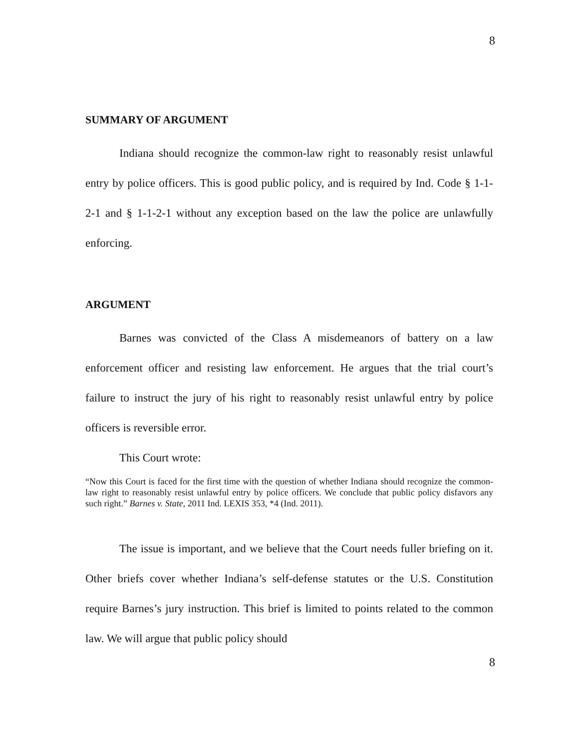8
SUMMARY OF ARGUMENT
Indiana should recognize the common-law right to reasonably resist unlawful entry by police officers. This is good public policy, and is required by Ind. Code § 1-1-2-1 and § 1-1-2-1 without any exception based on the law the police are unlawfully enforcing.
ARGUMENT
Barnes was convicted of the Class A misdemeanors of battery on a law enforcement officer and resisting law enforcement. He argues that the trial court’s failure to instruct the jury of his right to reasonably resist unlawful entry by police officers is reversible error.
This Court wrote:
“Now this Court is faced for the first time with the question of whether Indiana should recognize the common-law right to reasonably resist unlawful entry by police officers. We conclude that public policy disfavors any such right.” Barnes v. State, 2011 Ind. LEXIS 353, *4 (Ind. 2011).
The issue is important, and we believe that the Court needs fuller briefing on it. Other briefs cover whether Indiana’s self-defense statutes or the U.S. Constitution require Barnes’s jury instruction. This brief is limited to points related to the common law. We will argue that public policy should
8